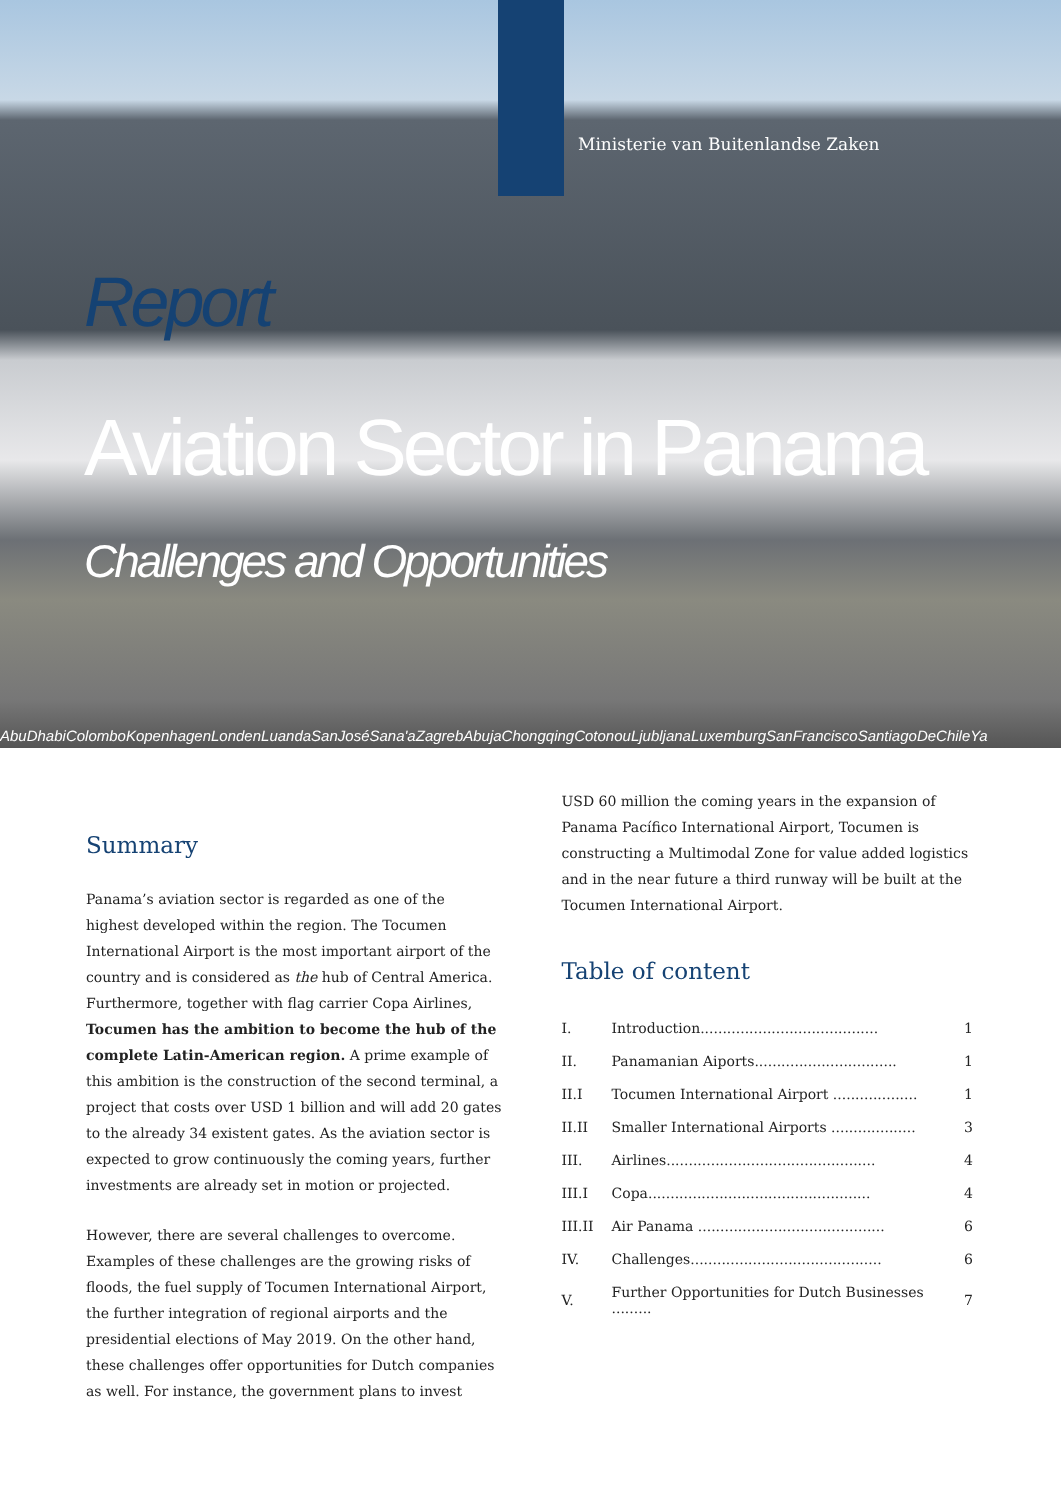Ministerie van Buitenlandse Zaken
Report
Aviation Sector in Panama
Challenges and Opportunities
AbuDhabiColomboKopenhagenLondenLuandaSanJoséSana'aZagrebAbujaChongqingCotonouLjubljanaLuxemburgSanFranciscoSantiagoDeChileYa
Summary
Panama’s aviation sector is regarded as one of the highest developed within the region. The Tocumen International Airport is the most important airport of the country and is considered as the hub of Central America. Furthermore, together with flag carrier Copa Airlines, Tocumen has the ambition to become the hub of the complete Latin-American region. A prime example of this ambition is the construction of the second terminal, a project that costs over USD 1 billion and will add 20 gates to the already 34 existent gates. As the aviation sector is expected to grow continuously the coming years, further investments are already set in motion or projected.
However, there are several challenges to overcome. Examples of these challenges are the growing risks of floods, the fuel supply of Tocumen International Airport, the further integration of regional airports and the presidential elections of May 2019. On the other hand, these challenges offer opportunities for Dutch companies as well. For instance, the government plans to invest
USD 60 million the coming years in the expansion of Panama Pacífico International Airport, Tocumen is constructing a Multimodal Zone for value added logistics and in the near future a third runway will be built at the Tocumen International Airport.
Table of content
| I. | Introduction........................................ | 1 |
| II. | Panamanian Aiports................................ | 1 |
| II.I | Tocumen International Airport ................... | 1 |
| II.II | Smaller International Airports ................... | 3 |
| III. | Airlines............................................... | 4 |
| III.I | Copa.................................................. | 4 |
| III.II | Air Panama .......................................... | 6 |
| IV. | Challenges........................................... | 6 |
| V. | Further Opportunities for Dutch Businesses ......... | 7 |